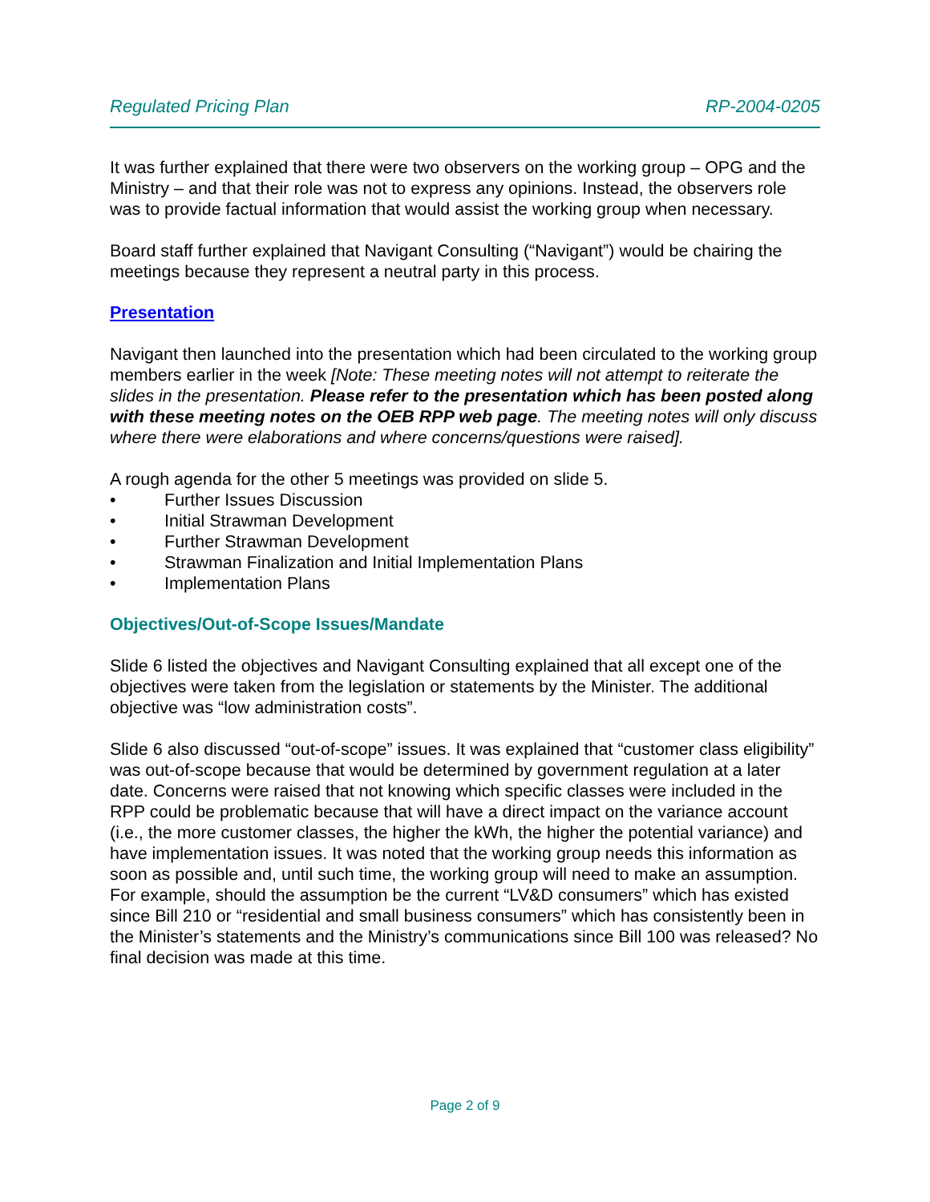Regulated Pricing Plan RP-2004-0205
It was further explained that there were two observers on the working group – OPG and the Ministry – and that their role was not to express any opinions. Instead, the observers role was to provide factual information that would assist the working group when necessary.
Board staff further explained that Navigant Consulting (“Navigant”) would be chairing the meetings because they represent a neutral party in this process.
Presentation
Navigant then launched into the presentation which had been circulated to the working group members earlier in the week [Note: These meeting notes will not attempt to reiterate the slides in the presentation. Please refer to the presentation which has been posted along with these meeting notes on the OEB RPP web page. The meeting notes will only discuss where there were elaborations and where concerns/questions were raised].
A rough agenda for the other 5 meetings was provided on slide 5.
• Further Issues Discussion
• Initial Strawman Development
• Further Strawman Development
• Strawman Finalization and Initial Implementation Plans
• Implementation Plans
Objectives/Out-of-Scope Issues/Mandate
Slide 6 listed the objectives and Navigant Consulting explained that all except one of the objectives were taken from the legislation or statements by the Minister. The additional objective was “low administration costs”.
Slide 6 also discussed “out-of-scope” issues. It was explained that “customer class eligibility” was out-of-scope because that would be determined by government regulation at a later date. Concerns were raised that not knowing which specific classes were included in the RPP could be problematic because that will have a direct impact on the variance account (i.e., the more customer classes, the higher the kWh, the higher the potential variance) and have implementation issues. It was noted that the working group needs this information as soon as possible and, until such time, the working group will need to make an assumption. For example, should the assumption be the current “LV&D consumers” which has existed since Bill 210 or “residential and small business consumers” which has consistently been in the Minister’s statements and the Ministry’s communications since Bill 100 was released? No final decision was made at this time.
Page 2 of 9